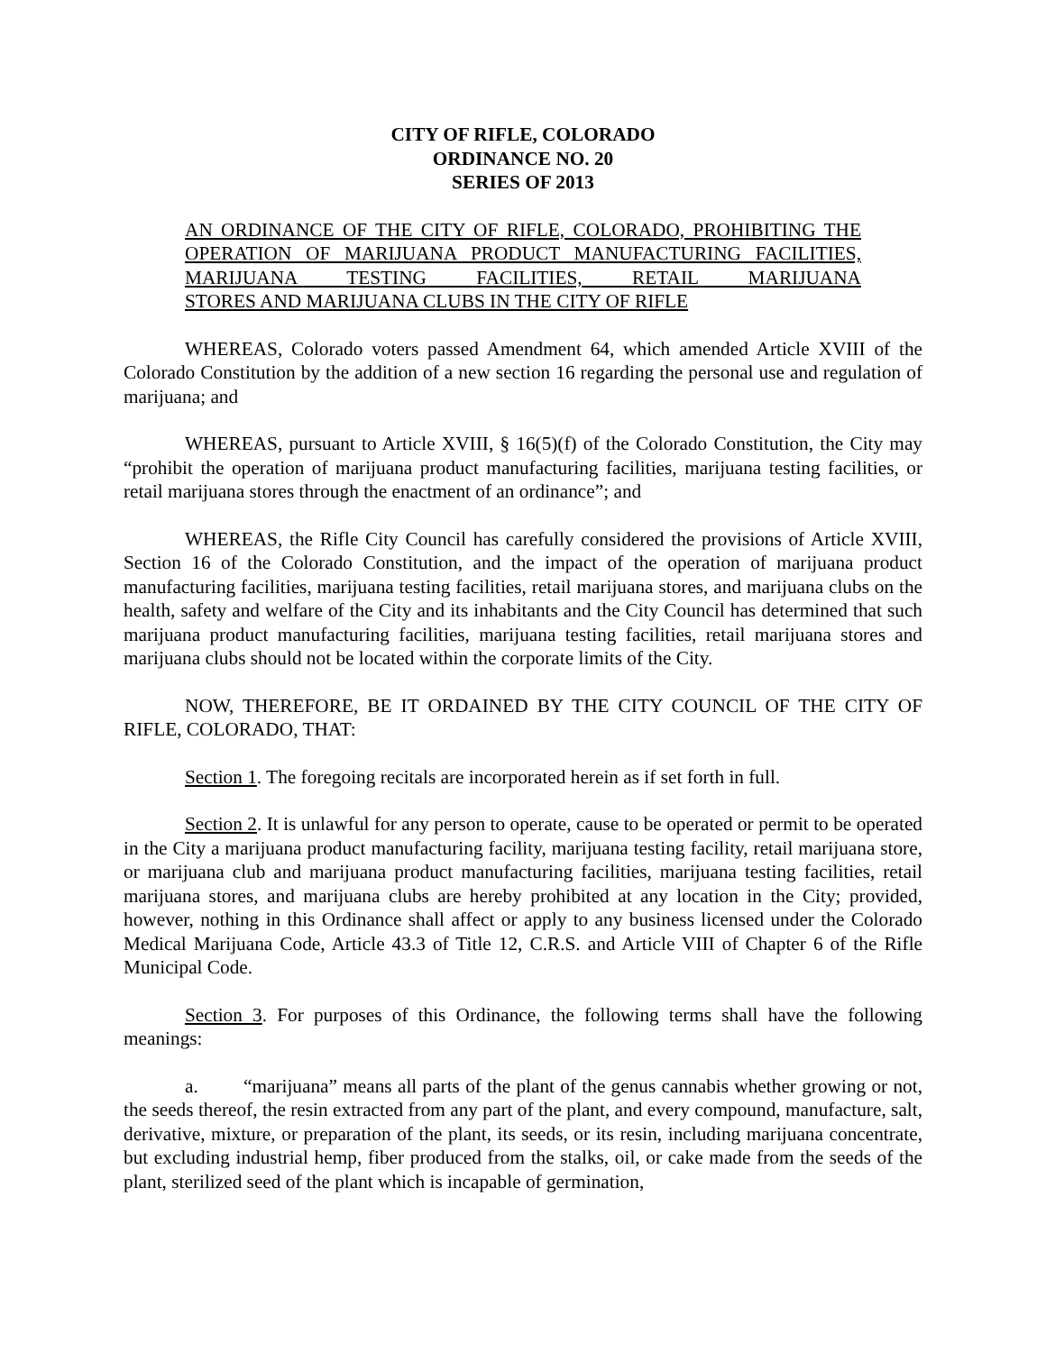CITY OF RIFLE, COLORADO
ORDINANCE NO. 20
SERIES OF 2013
AN ORDINANCE OF THE CITY OF RIFLE, COLORADO, PROHIBITING THE OPERATION OF MARIJUANA PRODUCT MANUFACTURING FACILITIES, MARIJUANA TESTING FACILITIES, RETAIL MARIJUANA
STORES AND MARIJUANA CLUBS IN THE CITY OF RIFLE
WHEREAS, Colorado voters passed Amendment 64, which amended Article XVIII of the Colorado Constitution by the addition of a new section 16 regarding the personal use and regulation of marijuana; and
WHEREAS, pursuant to Article XVIII, § 16(5)(f) of the Colorado Constitution, the City may “prohibit the operation of marijuana product manufacturing facilities, marijuana testing facilities, or retail marijuana stores through the enactment of an ordinance”; and
WHEREAS, the Rifle City Council has carefully considered the provisions of Article XVIII, Section 16 of the Colorado Constitution, and the impact of the operation of marijuana product manufacturing facilities, marijuana testing facilities, retail marijuana stores, and marijuana clubs on the health, safety and welfare of the City and its inhabitants and the City Council has determined that such marijuana product manufacturing facilities, marijuana testing facilities, retail marijuana stores and marijuana clubs should not be located within the corporate limits of the City.
NOW, THEREFORE, BE IT ORDAINED BY THE CITY COUNCIL OF THE CITY OF RIFLE, COLORADO, THAT:
Section 1. The foregoing recitals are incorporated herein as if set forth in full.
Section 2. It is unlawful for any person to operate, cause to be operated or permit to be operated in the City a marijuana product manufacturing facility, marijuana testing facility, retail marijuana store, or marijuana club and marijuana product manufacturing facilities, marijuana testing facilities, retail marijuana stores, and marijuana clubs are hereby prohibited at any location in the City; provided, however, nothing in this Ordinance shall affect or apply to any business licensed under the Colorado Medical Marijuana Code, Article 43.3 of Title 12, C.R.S. and Article VIII of Chapter 6 of the Rifle Municipal Code.
Section 3. For purposes of this Ordinance, the following terms shall have the following meanings:
a. “marijuana” means all parts of the plant of the genus cannabis whether growing or not, the seeds thereof, the resin extracted from any part of the plant, and every compound, manufacture, salt, derivative, mixture, or preparation of the plant, its seeds, or its resin, including marijuana concentrate, but excluding industrial hemp, fiber produced from the stalks, oil, or cake made from the seeds of the plant, sterilized seed of the plant which is incapable of germination,